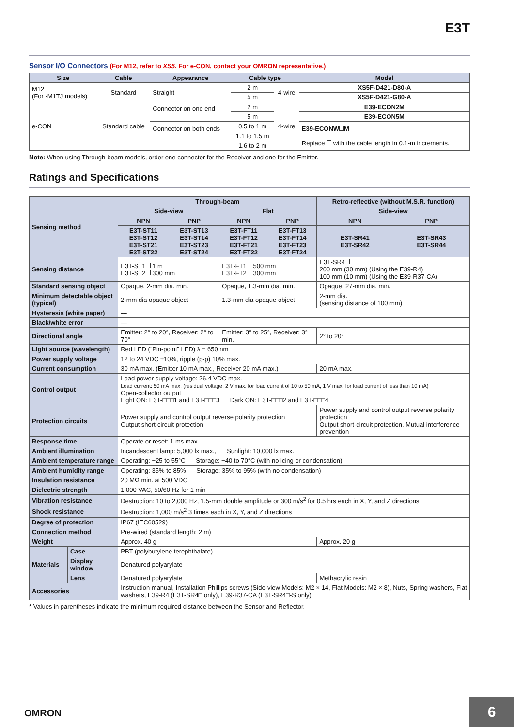E3T
Sensor I/O Connectors (For M12, refer to XS5. For e-CON, contact your OMRON representative.)
| Size | Cable | Appearance | Cable type | | Model |
| --- | --- | --- | --- | --- | --- |
| M12 (For -M1TJ models) | Standard | Straight | 2 m | 4-wire | XS5F-D421-D80-A |
| | | | 5 m | | XS5F-D421-G80-A |
| e-CON | Standard cable | Connector on one end | 2 m | 4-wire | E39-ECON2M |
| | | | 5 m | | E39-ECON5M |
| | | Connector on both ends | 0.5 to 1 m | | E39-ECONW M Replace with the cable length in 0.1-m increments. |
| | | | 1.1 to 1.5 m | | |
| | | | 1.6 to 2 m | | |
Note: When using Through-beam models, order one connector for the Receiver and one for the Emitter.
Ratings and Specifications
| Sensing method | | Through-beam | | | | Retro-reflective (without M.S.R. function) | |
| | | Side-view | | Flat | | Side-view | |
| | | NPN | PNP | NPN | PNP | NPN | PNP |
| | | E3T-ST11 E3T-ST12 E3T-ST21 E3T-ST22 | E3T-ST13 E3T-ST14 E3T-ST23 E3T-ST24 | E3T-FT11 E3T-FT12 E3T-FT21 E3T-FT22 | E3T-FT13 E3T-FT14 E3T-FT23 E3T-FT24 | E3T-SR41 E3T-SR42 | E3T-SR43 E3T-SR44 |
| Sensing distance | | E3T-ST1 1 m E3T-ST2 300 mm | | E3T-FT1 500 mm E3T-FT2 300 mm | | E3T-SR4 200 mm (30 mm) (Using the E39-R4) 100 mm (10 mm) (Using the E39-R37-CA) | |
| Standard sensing object | | Opaque, 2-mm dia. min. | | Opaque, 1.3-mm dia. min. | | Opaque, 27-mm dia. min. | |
| Minimum detectable object (typical) | | 2-mm dia opaque object | | 1.3-mm dia opaque object | | 2-mm dia. (sensing distance of 100 mm) | |
| Hysteresis (white paper) | | --- | | | | | |
| Black/white error | | --- | | | | | |
| Directional angle | | Emitter: 2° to 20°, Receiver: 2° to 70° | | Emitter: 3° to 25°, Receiver: 3° min. | | 2° to 20° | |
| Light source (wavelength) | | Red LED (“Pin-point” LED) λ = 650 nm | | | | | |
| Power supply voltage | | 12 to 24 VDC ±10%, ripple (p-p) 10% max. | | | | | |
| Current consumption | | 30 mA max. (Emitter 10 mA max., Receiver 20 mA max.) | | | | 20 mA max. | |
| Control output | | Load power supply voltage: 26.4 VDC max. Load current: 50 mA max. (residual voltage: 2 V max. for load current of 10 to 50 mA, 1 V max. for load current of less than 10 mA) Open-collector output Light ON: E3T-□□□1 and E3T-□□□3 Dark ON: E3T-□□□2 and E3T-□□□4 | | | | | |
| Protection circuits | | Power supply and control output reverse polarity protection Output short-circuit protection | | | | Power supply and control output reverse polarity protection Output short-circuit protection, Mutual interference prevention | |
| Response time | | Operate or reset: 1 ms max. | | | | | |
| Ambient illumination | | Incandescent lamp: 5,000 lx max., Sunlight: 10,000 lx max. | | | | | |
| Ambient temperature range | | Operating: −25 to 55°C Storage: −40 to 70°C (with no icing or condensation) | | | | | |
| Ambient humidity range | | Operating: 35% to 85% Storage: 35% to 95% (with no condensation) | | | | | |
| Insulation resistance | | 20 MΩ min. at 500 VDC | | | | | |
| Dielectric strength | | 1,000 VAC, 50/60 Hz for 1 min | | | | | |
| Vibration resistance | | Destruction: 10 to 2,000 Hz, 1.5-mm double amplitude or 300 m/s<sup>2</sup> for 0.5 hrs each in X, Y, and Z directions | | | | | |
| Shock resistance | | Destruction: 1,000 m/s<sup>2</sup> 3 times each in X, Y, and Z directions | | | | | |
| Degree of protection | | IP67 (IEC60529) | | | | | |
| Connection method | | Pre-wired (standard length: 2 m) | | | | | |
| Weight | | Approx. 40 g | | | | Approx. 20 g | |
| Materials | Case | PBT (polybutylene terephthalate) | | | | | |
| | Display window | Denatured polyarylate | | | | | |
| | Lens | Denatured polyarylate | | | | Methacrylic resin | |
| Accessories | | Instruction manual, Installation Phillips screws (Side-view Models: M2 × 14, Flat Models: M2 × 8), Nuts, Spring washers, Flat washers, E39-R4 (E3T-SR4□ only), E39-R37-CA (E3T-SR4□-S only) | | | | | |
* Values in parentheses indicate the minimum required distance between the Sensor and Reflector.
OMRON 6